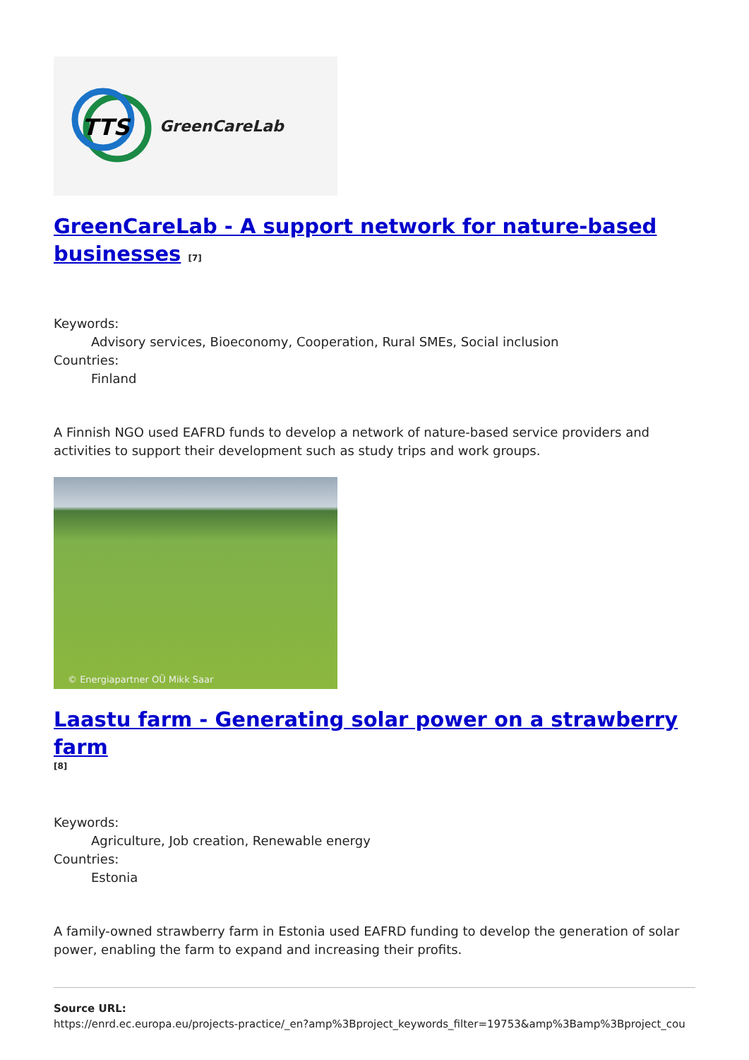TTS
GreenCareLab
GreenCareLab - A support network for nature-based businesses <sup>[7]</sup>
Keywords:
Advisory services, Bioeconomy, Cooperation, Rural SMEs, Social inclusion
Countries:
Finland
A Finnish NGO used EAFRD funds to develop a network of nature-based service providers and activities to support their development such as study trips and work groups.
© Energiapartner OÜ Mikk Saar
Laastu farm - Generating solar power on a strawberry farm
[8]
Keywords:
Agriculture, Job creation, Renewable energy
Countries:
Estonia
A family-owned strawberry farm in Estonia used EAFRD funding to develop the generation of solar power, enabling the farm to expand and increasing their profits.
Source URL:
https://enrd.ec.europa.eu/projects-practice/_en?amp%3Bproject_keywords_filter=19753&amp%3Bamp%3Bproject_cou